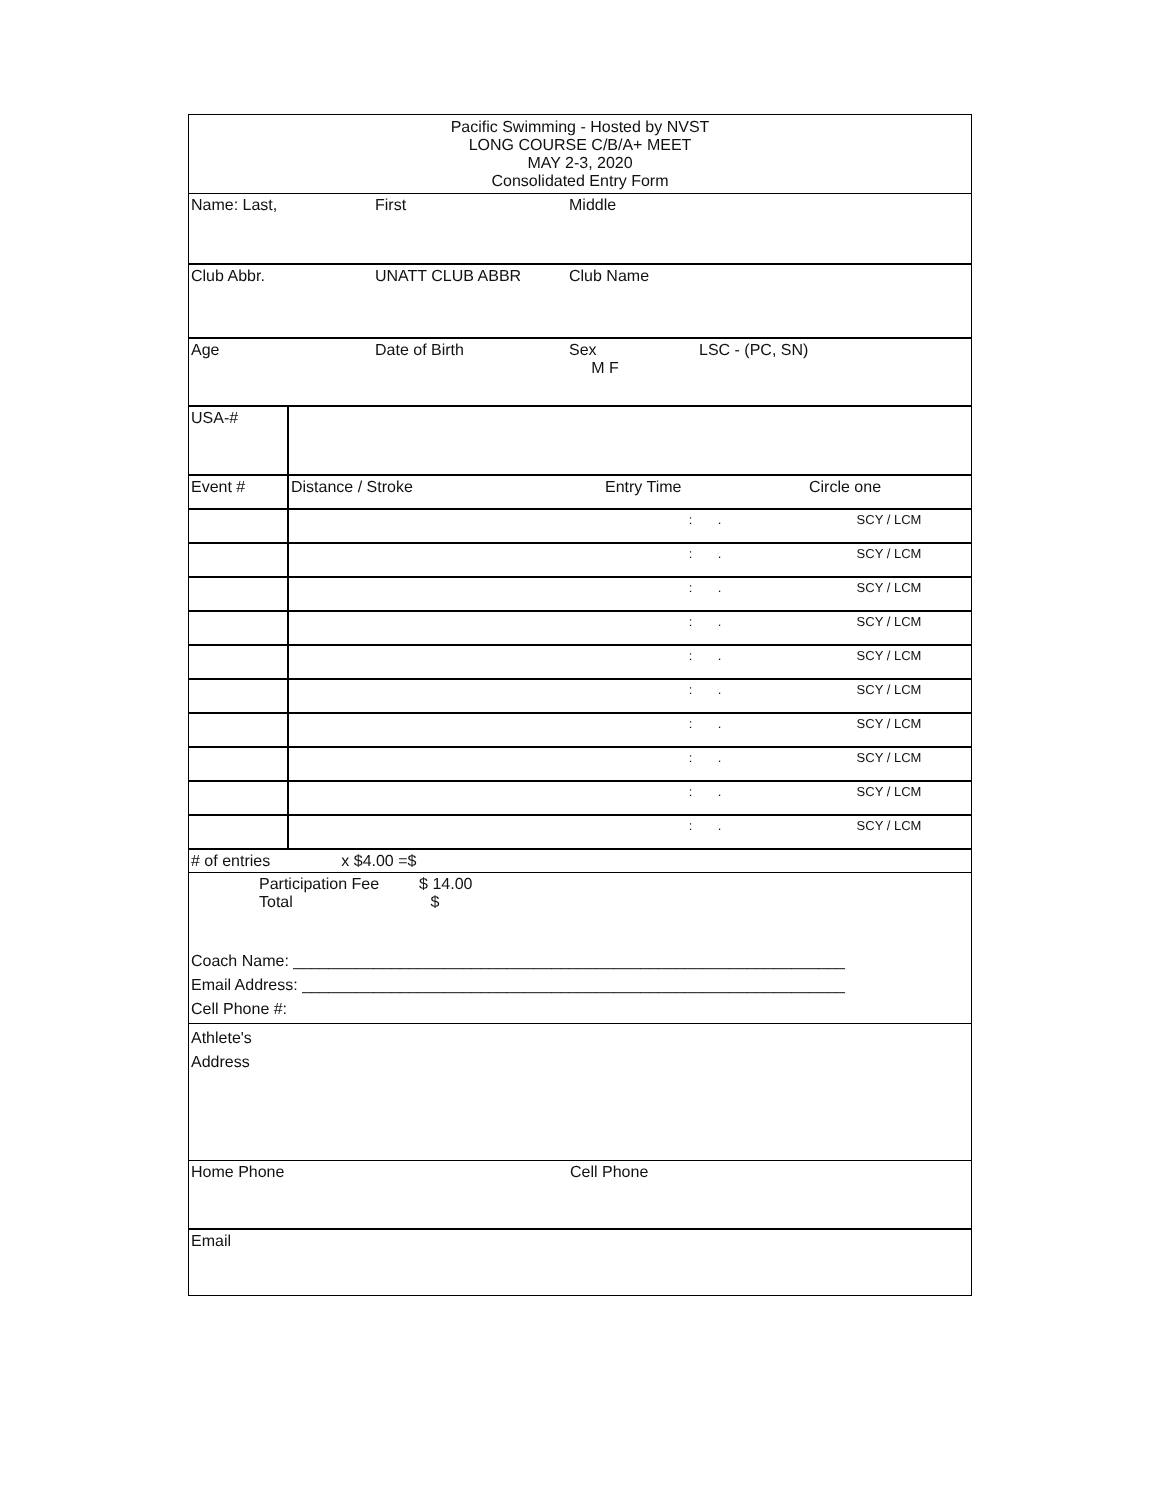Pacific Swimming - Hosted by NVST
LONG COURSE C/B/A+ MEET
MAY 2-3, 2020
Consolidated Entry Form
| Name: Last, | First | Middle | |
| Club Abbr. | UNATT CLUB ABBR | Club Name | |
| Age | Date of Birth | Sex M F | LSC - (PC, SN) |
| USA-# | | | |
| Event # | Distance / Stroke | Entry Time | Circle one |
| | | : . | SCY / LCM |
| | | : . | SCY / LCM |
| | | : . | SCY / LCM |
| | | : . | SCY / LCM |
| | | : . | SCY / LCM |
| | | : . | SCY / LCM |
| | | : . | SCY / LCM |
| | | : . | SCY / LCM |
| | | : . | SCY / LCM |
| | | : . | SCY / LCM |
# of entries x $4.00 =$
Participation Fee $ 14.00
Total $
Coach Name: ______________________________________________________________
Email Address: _____________________________________________________________
Cell Phone #:
Athlete's
Address
| Home Phone | Cell Phone |
| Email | |